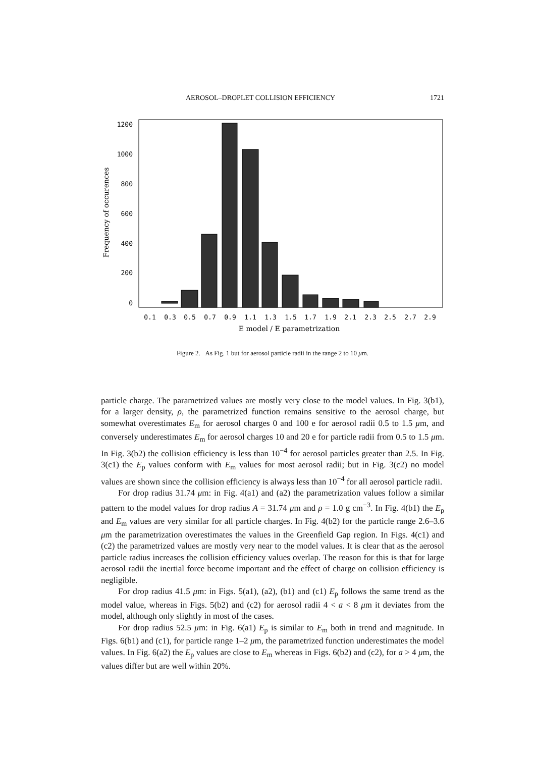AEROSOL–DROPLET COLLISION EFFICIENCY 1721
1200
1000
800
600
400
200
0
0.1
0.3
0.5
0.7
0.9
1.1
1.3
1.5
1.7
1.9
2.1
2.3
2.5
2.7
2.9
E model / E parametrization
Frequency of occurences
Figure 2. As Fig. 1 but for aerosol particle radii in the range 2 to 10 μm.
particle charge. The parametrized values are mostly very close to the model values. In Fig. 3(b1), for a larger density, ρ, the parametrized function remains sensitive to the aerosol charge, but somewhat overestimates E<sub>m</sub> for aerosol charges 0 and 100 e for aerosol radii 0.5 to 1.5 μm, and conversely underestimates E<sub>m</sub> for aerosol charges 10 and 20 e for particle radii from 0.5 to 1.5 μm. In Fig. 3(b2) the collision efficiency is less than 10<sup>−4</sup> for aerosol particles greater than 2.5. In Fig. 3(c1) the E<sub>p</sub> values conform with E<sub>m</sub> values for most aerosol radii; but in Fig. 3(c2) no model values are shown since the collision efficiency is always less than 10<sup>−4</sup> for all aerosol particle radii.
For drop radius 31.74 μm: in Fig. 4(a1) and (a2) the parametrization values follow a similar pattern to the model values for drop radius A = 31.74 μm and ρ = 1.0 g cm<sup>−3</sup>. In Fig. 4(b1) the E<sub>p</sub> and E<sub>m</sub> values are very similar for all particle charges. In Fig. 4(b2) for the particle range 2.6–3.6 μm the parametrization overestimates the values in the Greenfield Gap region. In Figs. 4(c1) and (c2) the parametrized values are mostly very near to the model values. It is clear that as the aerosol particle radius increases the collision efficiency values overlap. The reason for this is that for large aerosol radii the inertial force become important and the effect of charge on collision efficiency is negligible.
For drop radius 41.5 μm: in Figs. 5(a1), (a2), (b1) and (c1) E<sub>p</sub> follows the same trend as the model value, whereas in Figs. 5(b2) and (c2) for aerosol radii 4 < a < 8 μm it deviates from the model, although only slightly in most of the cases.
For drop radius 52.5 μm: in Fig. 6(a1) E<sub>p</sub> is similar to E<sub>m</sub> both in trend and magnitude. In Figs. 6(b1) and (c1), for particle range 1–2 μm, the parametrized function underestimates the model values. In Fig. 6(a2) the E<sub>p</sub> values are close to E<sub>m</sub> whereas in Figs. 6(b2) and (c2), for a > 4 μm, the values differ but are well within 20%.